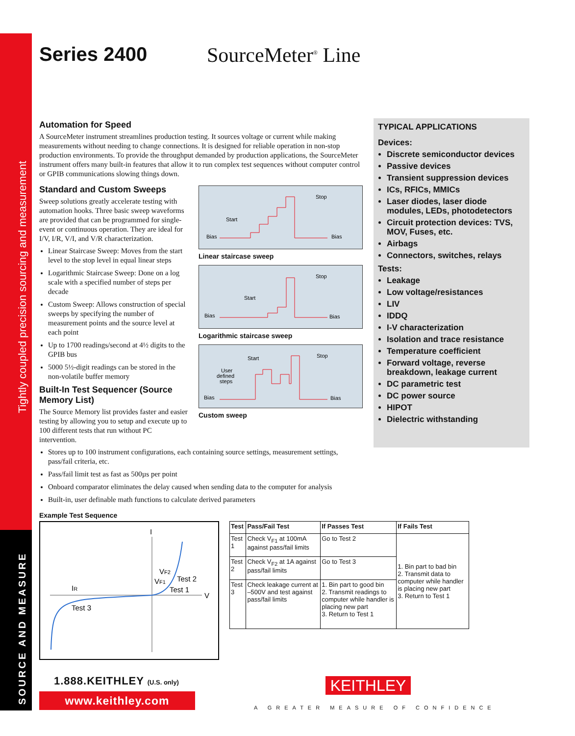Tightly coupled precision sourcing and measurement
SOURCE AND MEASURE
Series 2400 SourceMeter<sup>®</sup> Line
Automation for Speed
A SourceMeter instrument streamlines production testing. It sources voltage or current while making measurements without needing to change connections. It is designed for reliable operation in non-stop production environments. To provide the throughput demanded by production applications, the SourceMeter instrument offers many built-in features that allow it to run complex test sequences without computer control or GPIB communications slowing things down.
Standard and Custom Sweeps
Sweep solutions greatly accelerate testing with automation hooks. Three basic sweep waveforms are provided that can be programmed for single-event or continuous operation. They are ideal for I/V, I/R, V/I, and V/R characterization.
Linear Staircase Sweep: Moves from the start level to the stop level in equal linear steps
Logarithmic Staircase Sweep: Done on a log scale with a specified number of steps per decade
Custom Sweep: Allows construction of special sweeps by specifying the number of measurement points and the source level at each point
Up to 1700 readings/second at 4½ digits to the GPIB bus
5000 5½-digit readings can be stored in the non-volatile buffer memory
Built-In Test Sequencer (Source Memory List)
The Source Memory list provides faster and easier testing by allowing you to setup and execute up to 100 different tests that run without PC intervention.
Bias
Start
Stop
Bias
Linear staircase sweep
Bias
Start
Stop
Bias
Logarithmic staircase sweep
Bias
Start
Stop
Bias
User
defined
steps
Custom sweep
Stores up to 100 instrument configurations, each containing source settings, measurement settings, pass/fail criteria, etc.
Pass/fail limit test as fast as 500µs per point
Onboard comparator eliminates the delay caused when sending data to the computer for analysis
Built-in, user definable math functions to calculate derived parameters
TYPICAL APPLICATIONS
Devices:
Discrete semiconductor devices
Passive devices
Transient suppression devices
ICs, RFICs, MMICs
Laser diodes, laser diode modules, LEDs, photodetectors
Circuit protection devices: TVS, MOV, Fuses, etc.
Airbags
Connectors, switches, relays
Tests:
Leakage
Low voltage/resistances
LIV
IDDQ
I-V characterization
Isolation and trace resistance
Temperature coefficient
Forward voltage, reverse breakdown, leakage current
DC parametric test
DC power source
HIPOT
Dielectric withstanding
Example Test Sequence
I
V
IR
Test 3
VF2
VF1
Test 2
Test 1
| Test | Pass/Fail Test | If Passes Test | If Fails Test |
| --- | --- | --- | --- |
| Test 1 | Check V<sub>F1</sub> at 100mA against pass/fail limits | Go to Test 2 | 1. Bin part to bad bin 2. Transmit data to computer while handler is placing new part 3. Return to Test 1 |
| Test 2 | Check V<sub>F2</sub> at 1A against pass/fail limits | Go to Test 3 | |
| Test 3 | Check leakage current at –500V and test against pass/fail limits | 1. Bin part to good bin 2. Transmit readings to computer while handler is placing new part 3. Return to Test 1 | |
1.888.KEITHLEY (U.S. only)
www.keithley.com
KEITHLEY
A GREATER MEASURE OF CONFIDENCE